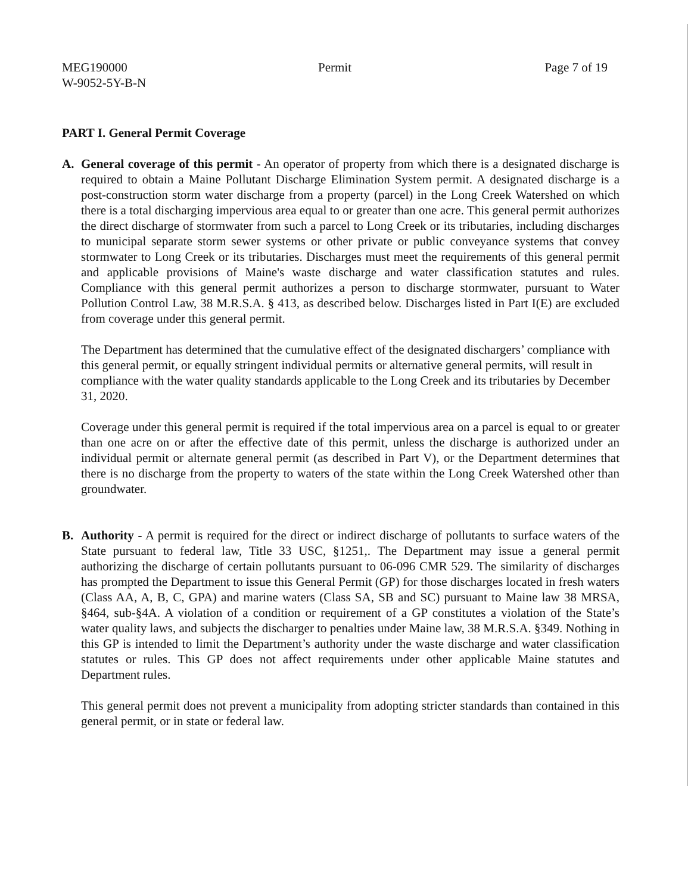MEG190000
W-9052-5Y-B-N
Permit Page 7 of 19
PART I. General Permit Coverage
A. General coverage of this permit - An operator of property from which there is a designated discharge is required to obtain a Maine Pollutant Discharge Elimination System permit. A designated discharge is a post-construction storm water discharge from a property (parcel) in the Long Creek Watershed on which there is a total discharging impervious area equal to or greater than one acre. This general permit authorizes the direct discharge of stormwater from such a parcel to Long Creek or its tributaries, including discharges to municipal separate storm sewer systems or other private or public conveyance systems that convey stormwater to Long Creek or its tributaries. Discharges must meet the requirements of this general permit and applicable provisions of Maine's waste discharge and water classification statutes and rules. Compliance with this general permit authorizes a person to discharge stormwater, pursuant to Water Pollution Control Law, 38 M.R.S.A. § 413, as described below. Discharges listed in Part I(E) are excluded from coverage under this general permit.
The Department has determined that the cumulative effect of the designated dischargers’ compliance with this general permit, or equally stringent individual permits or alternative general permits, will result in compliance with the water quality standards applicable to the Long Creek and its tributaries by December 31, 2020.
Coverage under this general permit is required if the total impervious area on a parcel is equal to or greater than one acre on or after the effective date of this permit, unless the discharge is authorized under an individual permit or alternate general permit (as described in Part V), or the Department determines that there is no discharge from the property to waters of the state within the Long Creek Watershed other than groundwater.
B. Authority - A permit is required for the direct or indirect discharge of pollutants to surface waters of the State pursuant to federal law, Title 33 USC, §1251,. The Department may issue a general permit authorizing the discharge of certain pollutants pursuant to 06-096 CMR 529. The similarity of discharges has prompted the Department to issue this General Permit (GP) for those discharges located in fresh waters (Class AA, A, B, C, GPA) and marine waters (Class SA, SB and SC) pursuant to Maine law 38 MRSA, §464, sub-§4A. A violation of a condition or requirement of a GP constitutes a violation of the State’s water quality laws, and subjects the discharger to penalties under Maine law, 38 M.R.S.A. §349. Nothing in this GP is intended to limit the Department’s authority under the waste discharge and water classification statutes or rules. This GP does not affect requirements under other applicable Maine statutes and Department rules.
This general permit does not prevent a municipality from adopting stricter standards than contained in this general permit, or in state or federal law.